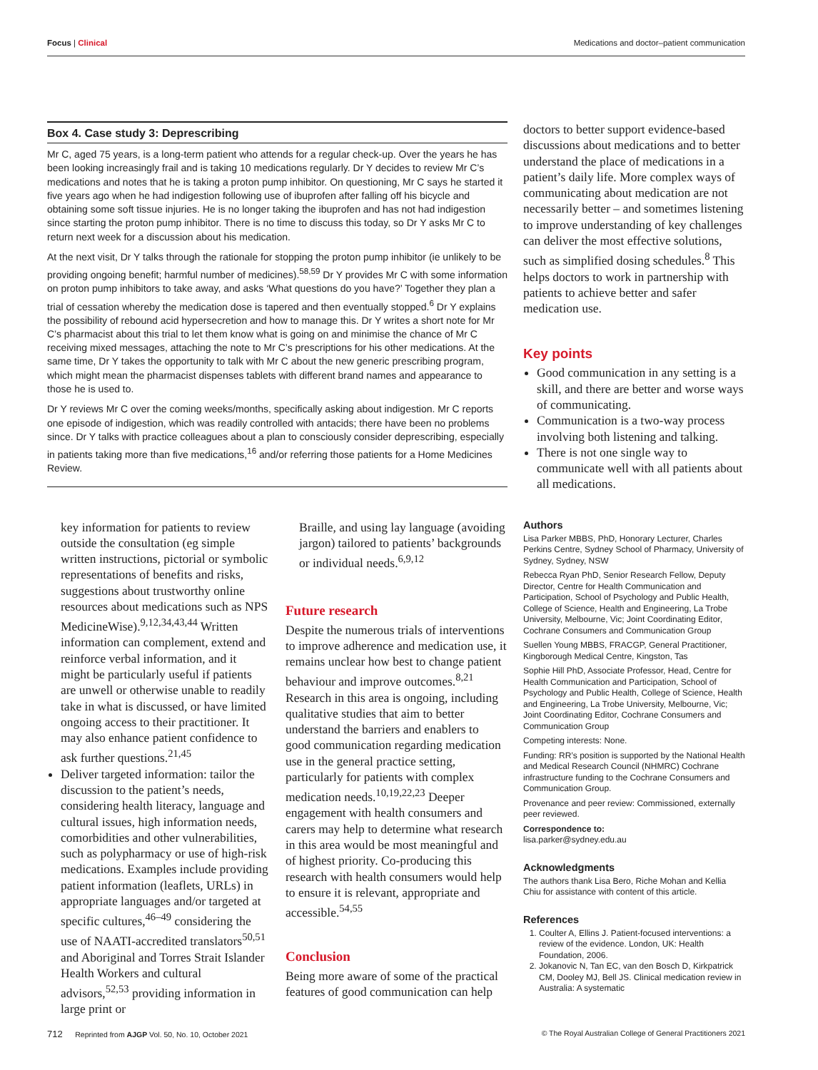Focus | Clinical Medications and doctor–patient communication
Box 4. Case study 3: Deprescribing
Mr C, aged 75 years, is a long-term patient who attends for a regular check-up. Over the years he has been looking increasingly frail and is taking 10 medications regularly. Dr Y decides to review Mr C’s medications and notes that he is taking a proton pump inhibitor. On questioning, Mr C says he started it five years ago when he had indigestion following use of ibuprofen after falling off his bicycle and obtaining some soft tissue injuries. He is no longer taking the ibuprofen and has not had indigestion since starting the proton pump inhibitor. There is no time to discuss this today, so Dr Y asks Mr C to return next week for a discussion about his medication.
At the next visit, Dr Y talks through the rationale for stopping the proton pump inhibitor (ie unlikely to be providing ongoing benefit; harmful number of medicines).<sup>58,59</sup> Dr Y provides Mr C with some information on proton pump inhibitors to take away, and asks ‘What questions do you have?’ Together they plan a trial of cessation whereby the medication dose is tapered and then eventually stopped.<sup>6</sup> Dr Y explains the possibility of rebound acid hypersecretion and how to manage this. Dr Y writes a short note for Mr C’s pharmacist about this trial to let them know what is going on and minimise the chance of Mr C receiving mixed messages, attaching the note to Mr C’s prescriptions for his other medications. At the same time, Dr Y takes the opportunity to talk with Mr C about the new generic prescribing program, which might mean the pharmacist dispenses tablets with different brand names and appearance to those he is used to.
Dr Y reviews Mr C over the coming weeks/months, specifically asking about indigestion. Mr C reports one episode of indigestion, which was readily controlled with antacids; there have been no problems since. Dr Y talks with practice colleagues about a plan to consciously consider deprescribing, especially in patients taking more than five medications,<sup>16</sup> and/or referring those patients for a Home Medicines Review.
key information for patients to review outside the consultation (eg simple written instructions, pictorial or symbolic representations of benefits and risks, suggestions about trustworthy online resources about medications such as NPS MedicineWise).<sup>9,12,34,43,44</sup> Written information can complement, extend and reinforce verbal information, and it might be particularly useful if patients are unwell or otherwise unable to readily take in what is discussed, or have limited ongoing access to their practitioner. It may also enhance patient confidence to ask further questions.<sup>21,45</sup>
Deliver targeted information: tailor the discussion to the patient’s needs, considering health literacy, language and cultural issues, high information needs, comorbidities and other vulnerabilities, such as polypharmacy or use of high-risk medications. Examples include providing patient information (leaflets, URLs) in appropriate languages and/or targeted at specific cultures,<sup>46–49</sup> considering the use of NAATI-accredited translators<sup>50,51</sup> and Aboriginal and Torres Strait Islander Health Workers and cultural advisors,<sup>52,53</sup> providing information in large print or
Braille, and using lay language (avoiding jargon) tailored to patients’ backgrounds or individual needs.<sup>6,9,12</sup>
Future research
Despite the numerous trials of interventions to improve adherence and medication use, it remains unclear how best to change patient behaviour and improve outcomes.<sup>8,21</sup> Research in this area is ongoing, including qualitative studies that aim to better understand the barriers and enablers to good communication regarding medication use in the general practice setting, particularly for patients with complex medication needs.<sup>10,19,22,23</sup> Deeper engagement with health consumers and carers may help to determine what research in this area would be most meaningful and of highest priority. Co-producing this research with health consumers would help to ensure it is relevant, appropriate and accessible.<sup>54,55</sup>
Conclusion
Being more aware of some of the practical features of good communication can help
doctors to better support evidence-based discussions about medications and to better understand the place of medications in a patient’s daily life. More complex ways of communicating about medication are not necessarily better – and sometimes listening to improve understanding of key challenges can deliver the most effective solutions, such as simplified dosing schedules.<sup>8</sup> This helps doctors to work in partnership with patients to achieve better and safer medication use.
Key points
Good communication in any setting is a skill, and there are better and worse ways of communicating.
Communication is a two-way process involving both listening and talking.
There is not one single way to communicate well with all patients about all medications.
Authors
Lisa Parker MBBS, PhD, Honorary Lecturer, Charles Perkins Centre, Sydney School of Pharmacy, University of Sydney, Sydney, NSW
Rebecca Ryan PhD, Senior Research Fellow, Deputy Director, Centre for Health Communication and Participation, School of Psychology and Public Health, College of Science, Health and Engineering, La Trobe University, Melbourne, Vic; Joint Coordinating Editor, Cochrane Consumers and Communication Group
Suellen Young MBBS, FRACGP, General Practitioner, Kingborough Medical Centre, Kingston, Tas
Sophie Hill PhD, Associate Professor, Head, Centre for Health Communication and Participation, School of Psychology and Public Health, College of Science, Health and Engineering, La Trobe University, Melbourne, Vic; Joint Coordinating Editor, Cochrane Consumers and Communication Group
Competing interests: None.
Funding: RR’s position is supported by the National Health and Medical Research Council (NHMRC) Cochrane infrastructure funding to the Cochrane Consumers and Communication Group.
Provenance and peer review: Commissioned, externally peer reviewed.
Correspondence to:
lisa.parker@sydney.edu.au
Acknowledgments
The authors thank Lisa Bero, Riche Mohan and Kellia Chiu for assistance with content of this article.
References
1. Coulter A, Ellins J. Patient-focused interventions: a review of the evidence. London, UK: Health Foundation, 2006.
2. Jokanovic N, Tan EC, van den Bosch D, Kirkpatrick CM, Dooley MJ, Bell JS. Clinical medication review in Australia: A systematic
712 Reprinted from AJGP Vol. 50, No. 10, October 2021 © The Royal Australian College of General Practitioners 2021